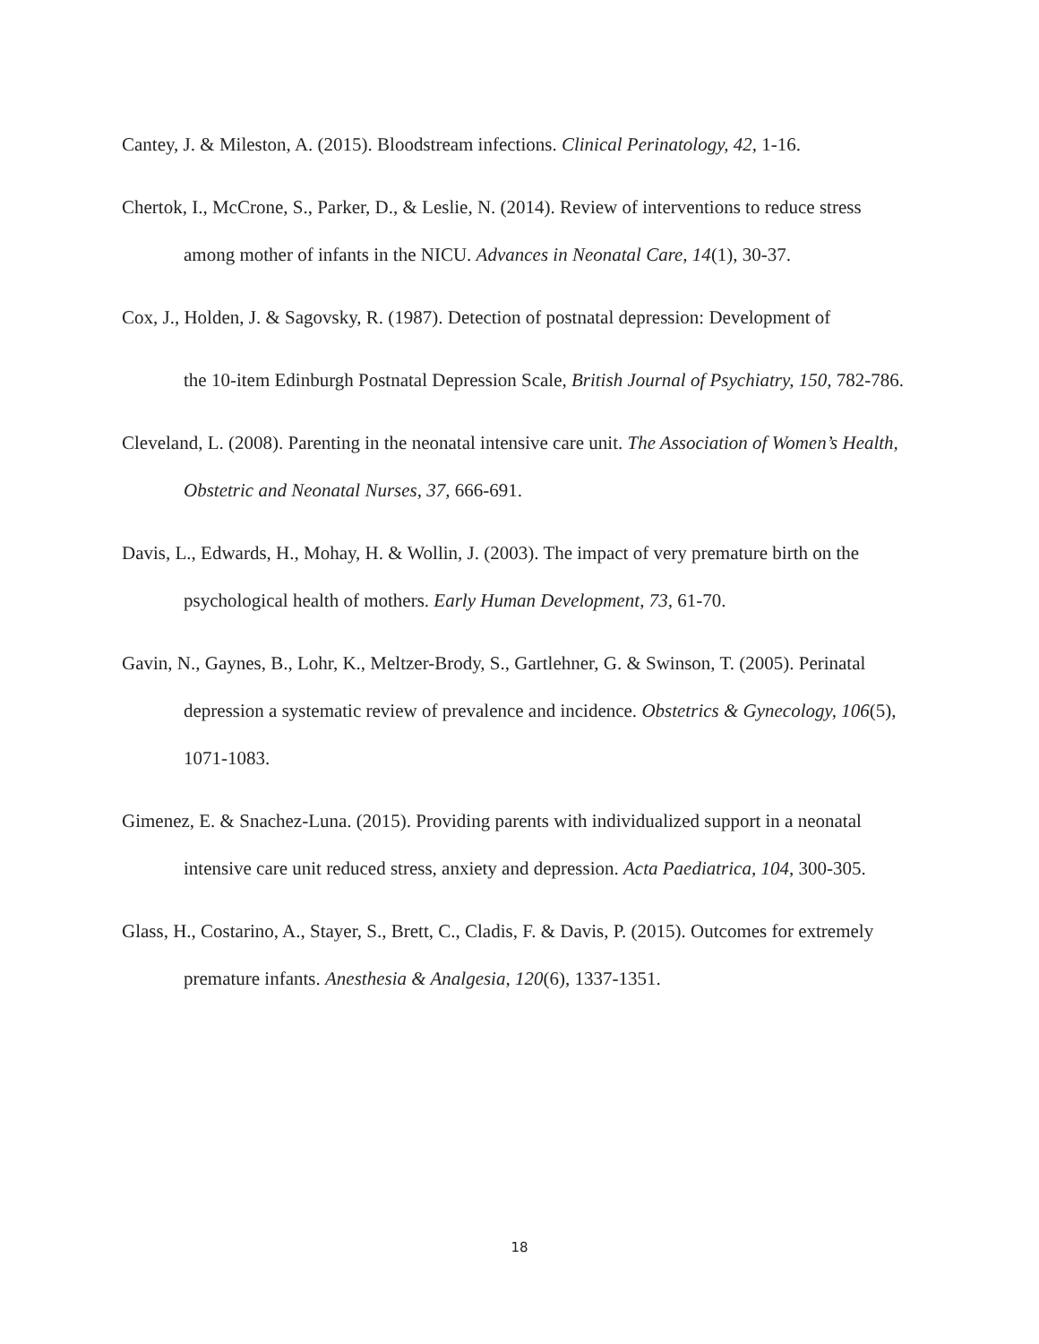Cantey, J. & Mileston, A. (2015). Bloodstream infections. Clinical Perinatology, 42, 1-16.
Chertok, I., McCrone, S., Parker, D., & Leslie, N. (2014). Review of interventions to reduce stress among mother of infants in the NICU. Advances in Neonatal Care, 14(1), 30-37.
Cox, J., Holden, J. & Sagovsky, R. (1987). Detection of postnatal depression: Development of
the 10-item Edinburgh Postnatal Depression Scale, British Journal of Psychiatry, 150, 782-786.
Cleveland, L. (2008). Parenting in the neonatal intensive care unit. The Association of Women’s Health, Obstetric and Neonatal Nurses, 37, 666-691.
Davis, L., Edwards, H., Mohay, H. & Wollin, J. (2003). The impact of very premature birth on the psychological health of mothers. Early Human Development, 73, 61-70.
Gavin, N., Gaynes, B., Lohr, K., Meltzer-Brody, S., Gartlehner, G. & Swinson, T. (2005). Perinatal depression a systematic review of prevalence and incidence. Obstetrics & Gynecology, 106(5), 1071-1083.
Gimenez, E. & Snachez-Luna. (2015). Providing parents with individualized support in a neonatal intensive care unit reduced stress, anxiety and depression. Acta Paediatrica, 104, 300-305.
Glass, H., Costarino, A., Stayer, S., Brett, C., Cladis, F. & Davis, P. (2015). Outcomes for extremely premature infants. Anesthesia & Analgesia, 120(6), 1337-1351.
18